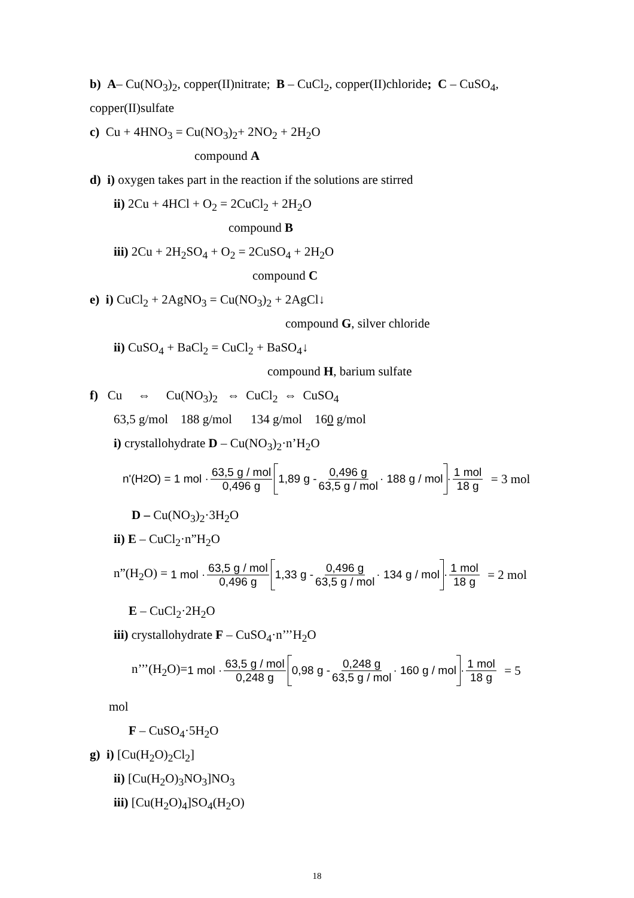b) A– Cu(NO<sub>3</sub>)<sub>2</sub>, copper(II)nitrate; B – CuCl<sub>2</sub>, copper(II)chloride; C – CuSO<sub>4</sub>,
copper(II)sulfate
c) Cu + 4HNO<sub>3</sub> = Cu(NO<sub>3</sub>)<sub>2</sub>+ 2NO<sub>2</sub> + 2H<sub>2</sub>O
compound A
d) i) oxygen takes part in the reaction if the solutions are stirred
ii) 2Cu + 4HCl + O<sub>2</sub> = 2CuCl<sub>2</sub> + 2H<sub>2</sub>O
compound B
iii) 2Cu + 2H<sub>2</sub>SO<sub>4</sub> + O<sub>2</sub> = 2CuSO<sub>4</sub> + 2H<sub>2</sub>O
compound C
e) i) CuCl<sub>2</sub> + 2AgNO<sub>3</sub> = Cu(NO<sub>3</sub>)<sub>2</sub> + 2AgCl↓
compound G, silver chloride
ii) CuSO<sub>4</sub> + BaCl<sub>2</sub> = CuCl<sub>2</sub> + BaSO<sub>4</sub>↓
compound H, barium sulfate
f) Cu ⇔ Cu(NO<sub>3</sub>)<sub>2</sub> ⇔ CuCl<sub>2</sub> ⇔ CuSO<sub>4</sub>
63,5 g/mol 188 g/mol 134 g/mol 160 g/mol
i) crystallohydrate D – Cu(NO<sub>3</sub>)<sub>2</sub>·n’H<sub>2</sub>O
n'(H<sub>2</sub>O) = 1 mol · 63,5 g / mol 0,496 g 1,89 g - 0,496 g 63,5 g / mol · 188 g / mol · 1 mol 18 g = 3 mol
D – Cu(NO<sub>3</sub>)<sub>2</sub>·3H<sub>2</sub>O
ii) E – CuCl<sub>2</sub>·n”H<sub>2</sub>O
n”(H<sub>2</sub>O) = 1 mol · 63,5 g / mol 0,496 g 1,33 g - 0,496 g 63,5 g / mol · 134 g / mol · 1 mol 18 g = 2 mol
E – CuCl<sub>2</sub>·2H<sub>2</sub>O
iii) crystallohydrate F – CuSO<sub>4</sub>·n’’’H<sub>2</sub>O
n’’’(H<sub>2</sub>O)= 1 mol · 63,5 g / mol 0,248 g 0,98 g - 0,248 g 63,5 g / mol · 160 g / mol · 1 mol 18 g = 5
mol
F – CuSO<sub>4</sub>·5H<sub>2</sub>O
g) i) [Cu(H<sub>2</sub>O)<sub>2</sub>Cl<sub>2</sub>]
ii) [Cu(H<sub>2</sub>O)<sub>3</sub>NO<sub>3</sub>]NO<sub>3</sub>
iii) [Cu(H<sub>2</sub>O)<sub>4</sub>]SO<sub>4</sub>(H<sub>2</sub>O)
18